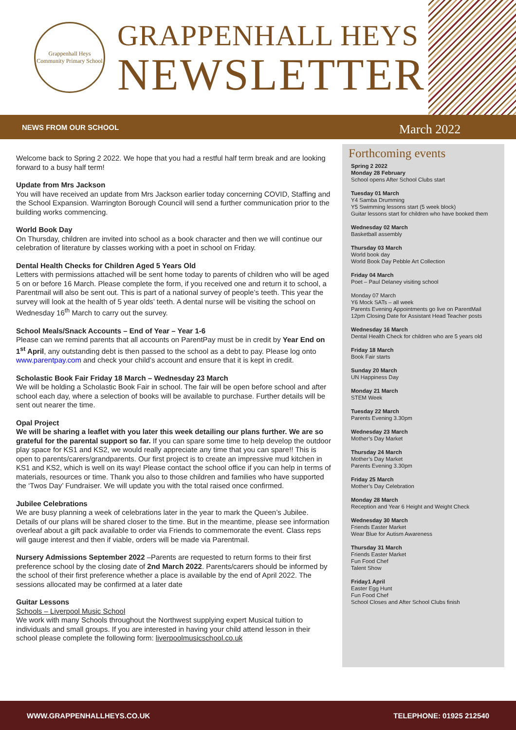Grappenhall Heys
Community Primary School
GRAPPENHALL HEYS
NEWSLETTER
NEWS FROM OUR SCHOOL March 2022
Welcome back to Spring 2 2022. We hope that you had a restful half term break and are looking forward to a busy half term!
Update from Mrs Jackson
You will have received an update from Mrs Jackson earlier today concerning COVID, Staffing and the School Expansion. Warrington Borough Council will send a further communication prior to the building works commencing.
World Book Day
On Thursday, children are invited into school as a book character and then we will continue our celebration of literature by classes working with a poet in school on Friday.
Dental Health Checks for Children Aged 5 Years Old
Letters with permissions attached will be sent home today to parents of children who will be aged 5 on or before 16 March. Please complete the form, if you received one and return it to school, a Parentmail will also be sent out. This is part of a national survey of people’s teeth. This year the survey will look at the health of 5 year olds’ teeth. A dental nurse will be visiting the school on Wednesday 16<sup>th</sup> March to carry out the survey.
School Meals/Snack Accounts – End of Year – Year 1-6
Please can we remind parents that all accounts on ParentPay must be in credit by Year End on 1<sup>st</sup> April, any outstanding debt is then passed to the school as a debt to pay. Please log onto www.parentpay.com and check your child’s account and ensure that it is kept in credit.
Scholastic Book Fair Friday 18 March – Wednesday 23 March
We will be holding a Scholastic Book Fair in school. The fair will be open before school and after school each day, where a selection of books will be available to purchase. Further details will be sent out nearer the time.
Opal Project
We will be sharing a leaflet with you later this week detailing our plans further. We are so grateful for the parental support so far. If you can spare some time to help develop the outdoor play space for KS1 and KS2, we would really appreciate any time that you can spare!! This is open to parents/carers/grandparents. Our first project is to create an impressive mud kitchen in KS1 and KS2, which is well on its way! Please contact the school office if you can help in terms of materials, resources or time. Thank you also to those children and families who have supported the ‘Twos Day’ Fundraiser. We will update you with the total raised once confirmed.
Jubilee Celebrations
We are busy planning a week of celebrations later in the year to mark the Queen’s Jubilee. Details of our plans will be shared closer to the time. But in the meantime, please see information overleaf about a gift pack available to order via Friends to commemorate the event. Class reps will gauge interest and then if viable, orders will be made via Parentmail.
Nursery Admissions September 2022 –Parents are requested to return forms to their first preference school by the closing date of 2nd March 2022. Parents/carers should be informed by the school of their first preference whether a place is available by the end of April 2022. The sessions allocated may be confirmed at a later date
Guitar Lessons
Schools – Liverpool Music School
We work with many Schools throughout the Northwest supplying expert Musical tuition to individuals and small groups. If you are interested in having your child attend lesson in their school please complete the following form: liverpoolmusicschool.co.uk
Forthcoming events
Spring 2 2022
Monday 28 February
School opens After School Clubs start
Tuesday 01 March
Y4 Samba Drumming
Y5 Swimming lessons start (5 week block)
Guitar lessons start for children who have booked them
Wednesday 02 March
Basketball assembly
Thursday 03 March
World book day
World Book Day Pebble Art Collection
Friday 04 March
Poet – Paul Delaney visiting school
Monday 07 March
Y6 Mock SATs – all week
Parents Evening Appointments go live on ParentMail
12pm Closing Date for Assistant Head Teacher posts
Wednesday 16 March
Dental Health Check for children who are 5 years old
Friday 18 March
Book Fair starts
Sunday 20 March
UN Happiness Day
Monday 21 March
STEM Week
Tuesday 22 March
Parents Evening 3.30pm
Wednesday 23 March
Mother’s Day Market
Thursday 24 March
Mother’s Day Market
Parents Evening 3.30pm
Friday 25 March
Mother’s Day Celebration
Monday 28 March
Reception and Year 6 Height and Weight Check
Wednesday 30 March
Friends Easter Market
Wear Blue for Autism Awareness
Thursday 31 March
Friends Easter Market
Fun Food Chef
Talent Show
Friday1 April
Easter Egg Hunt
Fun Food Chef
School Closes and After School Clubs finish
WWW.GRAPPENHALLHEYS.CO.UK TELEPHONE: 01925 212540